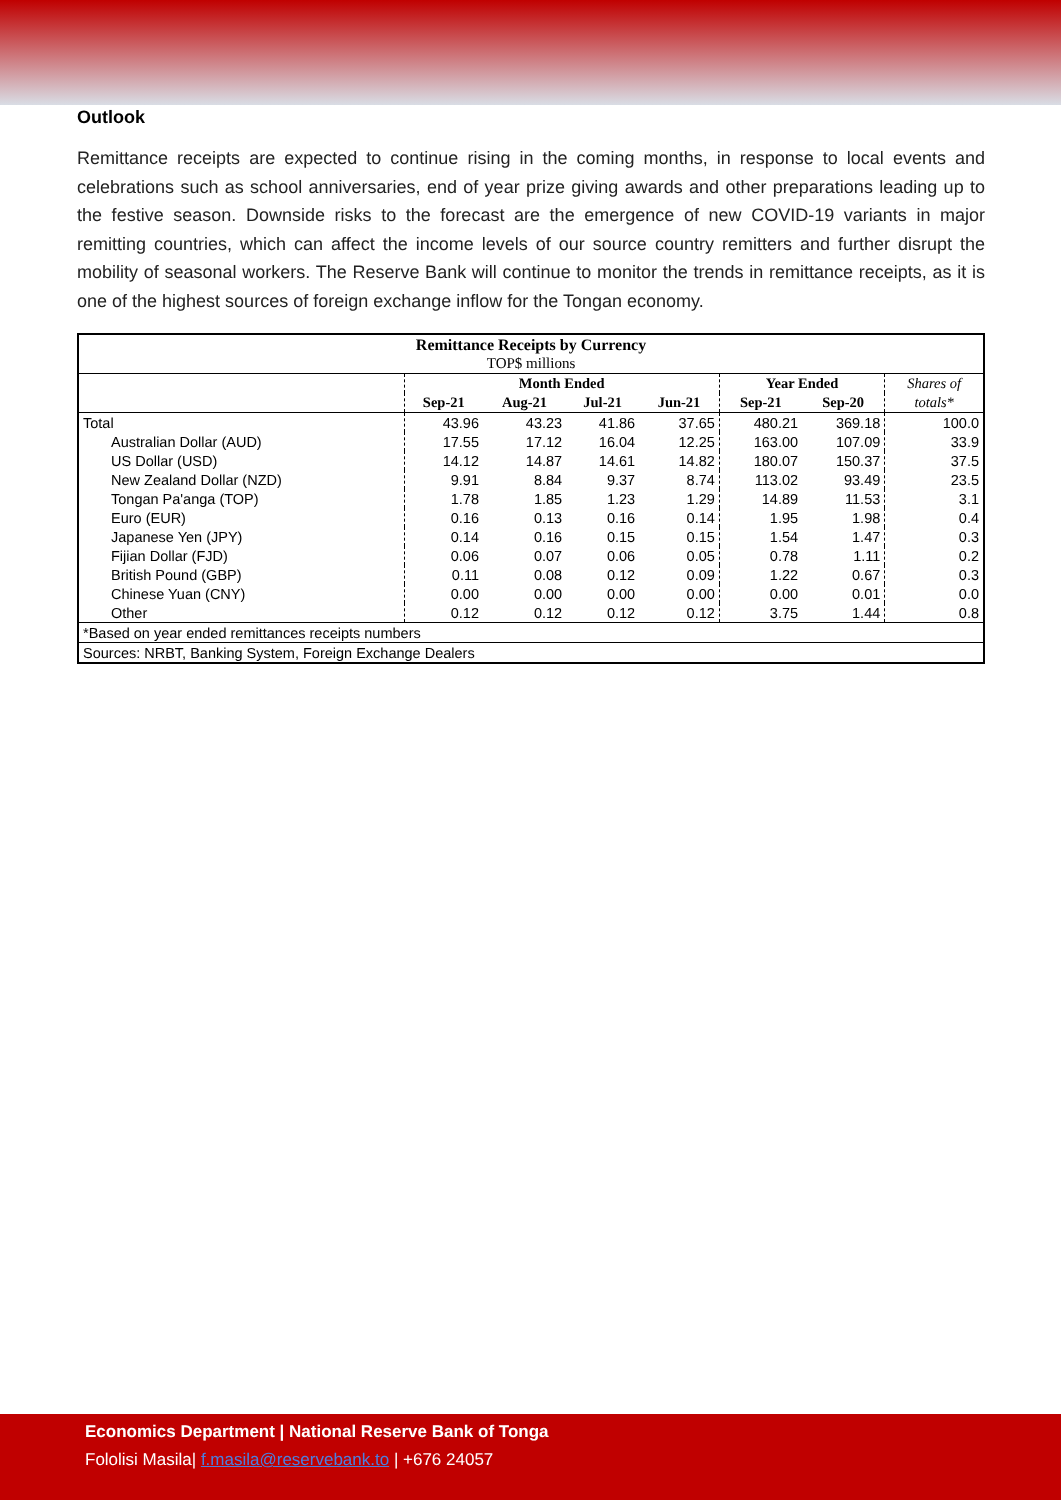Outlook
Remittance receipts are expected to continue rising in the coming months, in response to local events and celebrations such as school anniversaries, end of year prize giving awards and other preparations leading up to the festive season. Downside risks to the forecast are the emergence of new COVID-19 variants in major remitting countries, which can affect the income levels of our source country remitters and further disrupt the mobility of seasonal workers. The Reserve Bank will continue to monitor the trends in remittance receipts, as it is one of the highest sources of foreign exchange inflow for the Tongan economy.
| Remittance Receipts by Currency TOP$ millions | | | | | | | |
| --- | --- | --- | --- | --- | --- | --- | --- |
| | Month Ended | | | | Year Ended | | Shares of |
| | Sep-21 | Aug-21 | Jul-21 | Jun-21 | Sep-21 | Sep-20 | totals* |
| Total | 43.96 | 43.23 | 41.86 | 37.65 | 480.21 | 369.18 | 100.0 |
| Australian Dollar (AUD) | 17.55 | 17.12 | 16.04 | 12.25 | 163.00 | 107.09 | 33.9 |
| US Dollar (USD) | 14.12 | 14.87 | 14.61 | 14.82 | 180.07 | 150.37 | 37.5 |
| New Zealand Dollar (NZD) | 9.91 | 8.84 | 9.37 | 8.74 | 113.02 | 93.49 | 23.5 |
| Tongan Pa'anga (TOP) | 1.78 | 1.85 | 1.23 | 1.29 | 14.89 | 11.53 | 3.1 |
| Euro (EUR) | 0.16 | 0.13 | 0.16 | 0.14 | 1.95 | 1.98 | 0.4 |
| Japanese Yen (JPY) | 0.14 | 0.16 | 0.15 | 0.15 | 1.54 | 1.47 | 0.3 |
| Fijian Dollar (FJD) | 0.06 | 0.07 | 0.06 | 0.05 | 0.78 | 1.11 | 0.2 |
| British Pound (GBP) | 0.11 | 0.08 | 0.12 | 0.09 | 1.22 | 0.67 | 0.3 |
| Chinese Yuan (CNY) | 0.00 | 0.00 | 0.00 | 0.00 | 0.00 | 0.01 | 0.0 |
| Other | 0.12 | 0.12 | 0.12 | 0.12 | 3.75 | 1.44 | 0.8 |
| *Based on year ended remittances receipts numbers | | | | | | | |
| Sources: NRBT, Banking System, Foreign Exchange Dealers | | | | | | | |
Economics Department | National Reserve Bank of Tonga
Fololisi Masila| f.masila@reservebank.to | +676 24057